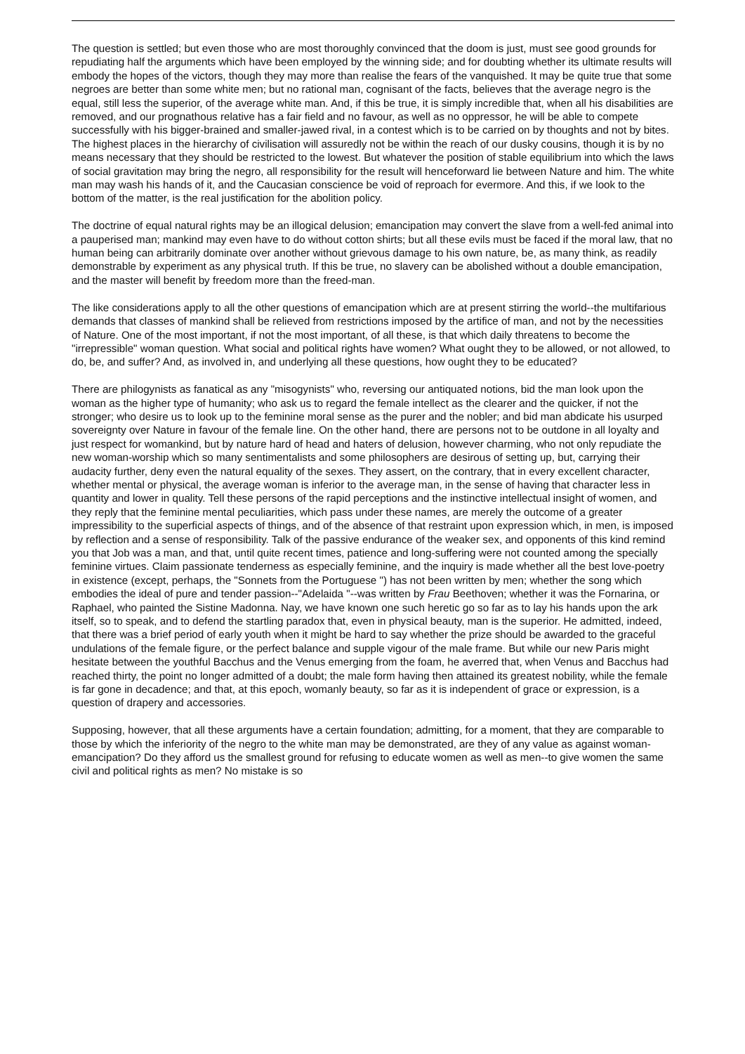The question is settled; but even those who are most thoroughly convinced that the doom is just, must see good grounds for repudiating half the arguments which have been employed by the winning side; and for doubting whether its ultimate results will embody the hopes of the victors, though they may more than realise the fears of the vanquished. It may be quite true that some negroes are better than some white men; but no rational man, cognisant of the facts, believes that the average negro is the equal, still less the superior, of the average white man. And, if this be true, it is simply incredible that, when all his disabilities are removed, and our prognathous relative has a fair field and no favour, as well as no oppressor, he will be able to compete successfully with his bigger-brained and smaller-jawed rival, in a contest which is to be carried on by thoughts and not by bites. The highest places in the hierarchy of civilisation will assuredly not be within the reach of our dusky cousins, though it is by no means necessary that they should be restricted to the lowest. But whatever the position of stable equilibrium into which the laws of social gravitation may bring the negro, all responsibility for the result will henceforward lie between Nature and him. The white man may wash his hands of it, and the Caucasian conscience be void of reproach for evermore. And this, if we look to the bottom of the matter, is the real justification for the abolition policy.
The doctrine of equal natural rights may be an illogical delusion; emancipation may convert the slave from a well-fed animal into a pauperised man; mankind may even have to do without cotton shirts; but all these evils must be faced if the moral law, that no human being can arbitrarily dominate over another without grievous damage to his own nature, be, as many think, as readily demonstrable by experiment as any physical truth. If this be true, no slavery can be abolished without a double emancipation, and the master will benefit by freedom more than the freed-man.
The like considerations apply to all the other questions of emancipation which are at present stirring the world--the multifarious demands that classes of mankind shall be relieved from restrictions imposed by the artifice of man, and not by the necessities of Nature. One of the most important, if not the most important, of all these, is that which daily threatens to become the "irrepressible" woman question. What social and political rights have women? What ought they to be allowed, or not allowed, to do, be, and suffer? And, as involved in, and underlying all these questions, how ought they to be educated?
There are philogynists as fanatical as any "misogynists" who, reversing our antiquated notions, bid the man look upon the woman as the higher type of humanity; who ask us to regard the female intellect as the clearer and the quicker, if not the stronger; who desire us to look up to the feminine moral sense as the purer and the nobler; and bid man abdicate his usurped sovereignty over Nature in favour of the female line. On the other hand, there are persons not to be outdone in all loyalty and just respect for womankind, but by nature hard of head and haters of delusion, however charming, who not only repudiate the new woman-worship which so many sentimentalists and some philosophers are desirous of setting up, but, carrying their audacity further, deny even the natural equality of the sexes. They assert, on the contrary, that in every excellent character, whether mental or physical, the average woman is inferior to the average man, in the sense of having that character less in quantity and lower in quality. Tell these persons of the rapid perceptions and the instinctive intellectual insight of women, and they reply that the feminine mental peculiarities, which pass under these names, are merely the outcome of a greater impressibility to the superficial aspects of things, and of the absence of that restraint upon expression which, in men, is imposed by reflection and a sense of responsibility. Talk of the passive endurance of the weaker sex, and opponents of this kind remind you that Job was a man, and that, until quite recent times, patience and long-suffering were not counted among the specially feminine virtues. Claim passionate tenderness as especially feminine, and the inquiry is made whether all the best love-poetry in existence (except, perhaps, the "Sonnets from the Portuguese ") has not been written by men; whether the song which embodies the ideal of pure and tender passion--"Adelaida "--was written by Frau Beethoven; whether it was the Fornarina, or Raphael, who painted the Sistine Madonna. Nay, we have known one such heretic go so far as to lay his hands upon the ark itself, so to speak, and to defend the startling paradox that, even in physical beauty, man is the superior. He admitted, indeed, that there was a brief period of early youth when it might be hard to say whether the prize should be awarded to the graceful undulations of the female figure, or the perfect balance and supple vigour of the male frame. But while our new Paris might hesitate between the youthful Bacchus and the Venus emerging from the foam, he averred that, when Venus and Bacchus had reached thirty, the point no longer admitted of a doubt; the male form having then attained its greatest nobility, while the female is far gone in decadence; and that, at this epoch, womanly beauty, so far as it is independent of grace or expression, is a question of drapery and accessories.
Supposing, however, that all these arguments have a certain foundation; admitting, for a moment, that they are comparable to those by which the inferiority of the negro to the white man may be demonstrated, are they of any value as against woman-emancipation? Do they afford us the smallest ground for refusing to educate women as well as men--to give women the same civil and political rights as men? No mistake is so